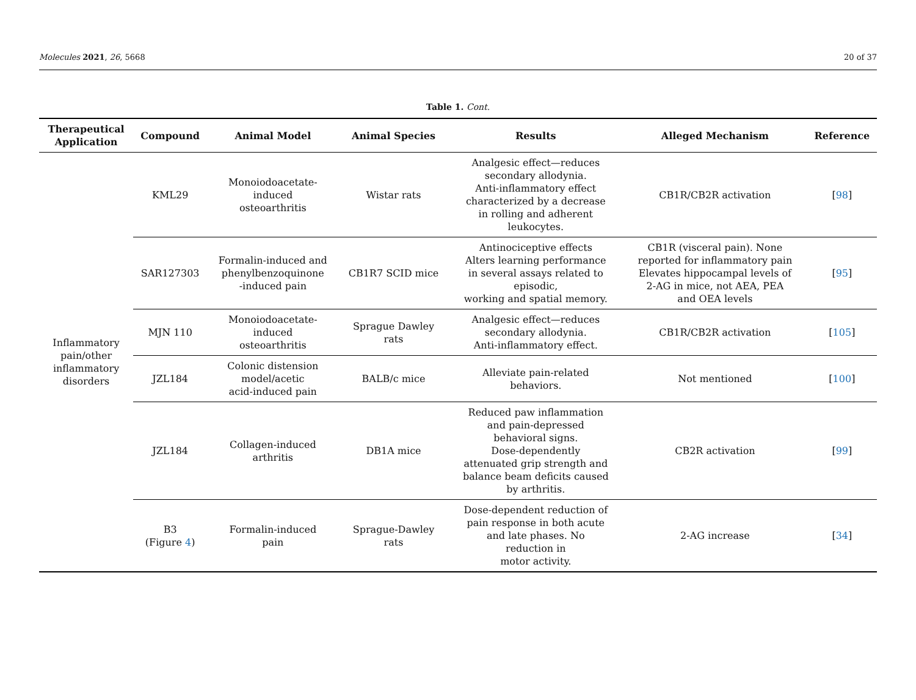Molecules 2021, 26, 5668 20 of 37
Table 1. Cont.
| Therapeutical Application | Compound | Animal Model | Animal Species | Results | Alleged Mechanism | Reference |
| --- | --- | --- | --- | --- | --- | --- |
| Inflammatory pain/other inflammatory disorders | KML29 | Monoiodoacetate- induced osteoarthritis | Wistar rats | Analgesic effect—reduces secondary allodynia. Anti-inflammatory effect characterized by a decrease in rolling and adherent leukocytes. | CB1R/CB2R activation | [ 98 ] |
| | SAR127303 | Formalin-induced and phenylbenzoquinone -induced pain | CB1R7 SCID mice | Antinociceptive effects Alters learning performance in several assays related to episodic, working and spatial memory. | CB1R (visceral pain). None reported for inflammatory pain Elevates hippocampal levels of 2-AG in mice, not AEA, PEA and OEA levels | [ 95 ] |
| | MJN 110 | Monoiodoacetate- induced osteoarthritis | Sprague Dawley rats | Analgesic effect—reduces secondary allodynia. Anti-inflammatory effect. | CB1R/CB2R activation | [ 105 ] |
| | JZL184 | Colonic distension model/acetic acid-induced pain | BALB/c mice | Alleviate pain-related behaviors. | Not mentioned | [ 100 ] |
| | JZL184 | Collagen-induced arthritis | DB1A mice | Reduced paw inflammation and pain-depressed behavioral signs. Dose-dependently attenuated grip strength and balance beam deficits caused by arthritis. | CB2R activation | [ 99 ] |
| | B3 (Figure 4 ) | Formalin-induced pain | Sprague-Dawley rats | Dose-dependent reduction of pain response in both acute and late phases. No reduction in motor activity. | 2-AG increase | [ 34 ] |